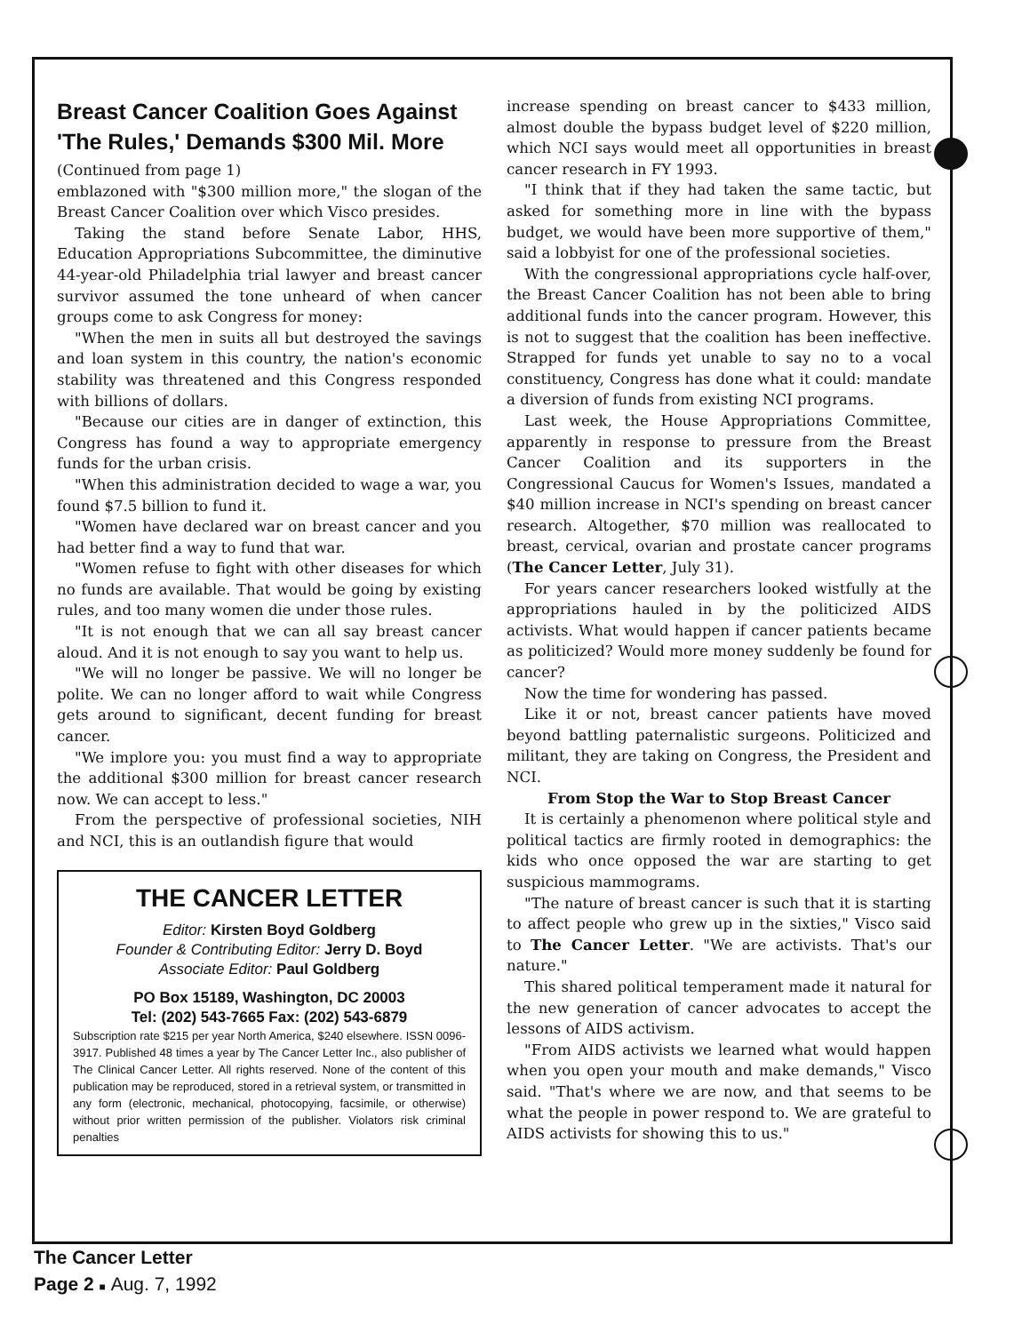Breast Cancer Coalition Goes Against 'The Rules,' Demands $300 Mil. More
(Continued from page 1)
emblazoned with "$300 million more," the slogan of the Breast Cancer Coalition over which Visco presides.
Taking the stand before Senate Labor, HHS, Education Appropriations Subcommittee, the diminutive 44-year-old Philadelphia trial lawyer and breast cancer survivor assumed the tone unheard of when cancer groups come to ask Congress for money:
"When the men in suits all but destroyed the savings and loan system in this country, the nation's economic stability was threatened and this Congress responded with billions of dollars.
"Because our cities are in danger of extinction, this Congress has found a way to appropriate emergency funds for the urban crisis.
"When this administration decided to wage a war, you found $7.5 billion to fund it.
"Women have declared war on breast cancer and you had better find a way to fund that war.
"Women refuse to fight with other diseases for which no funds are available. That would be going by existing rules, and too many women die under those rules.
"It is not enough that we can all say breast cancer aloud. And it is not enough to say you want to help us.
"We will no longer be passive. We will no longer be polite. We can no longer afford to wait while Congress gets around to significant, decent funding for breast cancer.
"We implore you: you must find a way to appropriate the additional $300 million for breast cancer research now. We can accept to less."
From the perspective of professional societies, NIH and NCI, this is an outlandish figure that would
THE CANCER LETTER
Editor: Kirsten Boyd Goldberg
Founder & Contributing Editor: Jerry D. Boyd
Associate Editor: Paul Goldberg
PO Box 15189, Washington, DC 20003
Tel: (202) 543-7665 Fax: (202) 543-6879
Subscription rate $215 per year North America, $240 elsewhere. ISSN 0096-3917. Published 48 times a year by The Cancer Letter Inc., also publisher of The Clinical Cancer Letter. All rights reserved. None of the content of this publication may be reproduced, stored in a retrieval system, or transmitted in any form (electronic, mechanical, photocopying, facsimile, or otherwise) without prior written permission of the publisher. Violators risk criminal penalties
increase spending on breast cancer to $433 million, almost double the bypass budget level of $220 million, which NCI says would meet all opportunities in breast cancer research in FY 1993.
"I think that if they had taken the same tactic, but asked for something more in line with the bypass budget, we would have been more supportive of them," said a lobbyist for one of the professional societies.
With the congressional appropriations cycle half-over, the Breast Cancer Coalition has not been able to bring additional funds into the cancer program. However, this is not to suggest that the coalition has been ineffective. Strapped for funds yet unable to say no to a vocal constituency, Congress has done what it could: mandate a diversion of funds from existing NCI programs.
Last week, the House Appropriations Committee, apparently in response to pressure from the Breast Cancer Coalition and its supporters in the Congressional Caucus for Women's Issues, mandated a $40 million increase in NCI's spending on breast cancer research. Altogether, $70 million was reallocated to breast, cervical, ovarian and prostate cancer programs (The Cancer Letter, July 31).
For years cancer researchers looked wistfully at the appropriations hauled in by the politicized AIDS activists. What would happen if cancer patients became as politicized? Would more money suddenly be found for cancer?
Now the time for wondering has passed.
Like it or not, breast cancer patients have moved beyond battling paternalistic surgeons. Politicized and militant, they are taking on Congress, the President and NCI.
From Stop the War to Stop Breast Cancer
It is certainly a phenomenon where political style and political tactics are firmly rooted in demographics: the kids who once opposed the war are starting to get suspicious mammograms.
"The nature of breast cancer is such that it is starting to affect people who grew up in the sixties," Visco said to The Cancer Letter. "We are activists. That's our nature."
This shared political temperament made it natural for the new generation of cancer advocates to accept the lessons of AIDS activism.
"From AIDS activists we learned what would happen when you open your mouth and make demands," Visco said. "That's where we are now, and that seems to be what the people in power respond to. We are grateful to AIDS activists for showing this to us."
The Cancer Letter
Page 2 ■ Aug. 7, 1992